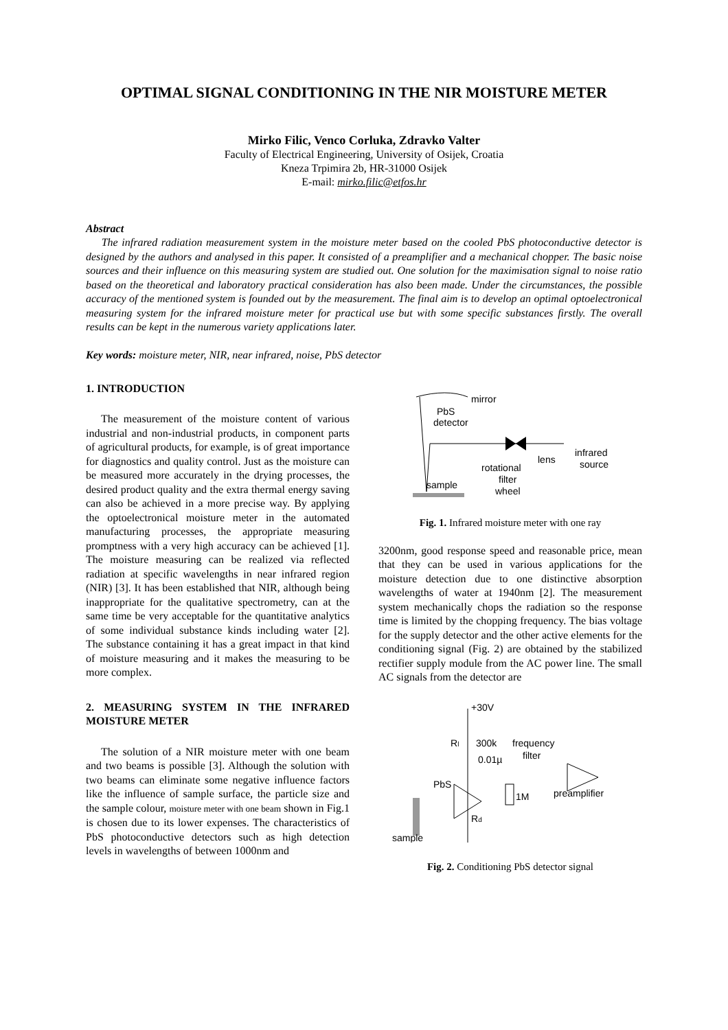OPTIMAL SIGNAL CONDITIONING IN THE NIR MOISTURE METER
Mirko Filic, Venco Corluka, Zdravko Valter
Faculty of Electrical Engineering, University of Osijek, Croatia
Kneza Trpimira 2b, HR-31000 Osijek
E-mail: mirko.filic@etfos.hr
Abstract
The infrared radiation measurement system in the moisture meter based on the cooled PbS photoconductive detector is designed by the authors and analysed in this paper. It consisted of a preamplifier and a mechanical chopper. The basic noise sources and their influence on this measuring system are studied out. One solution for the maximisation signal to noise ratio based on the theoretical and laboratory practical consideration has also been made. Under the circumstances, the possible accuracy of the mentioned system is founded out by the measurement. The final aim is to develop an optimal optoelectronical measuring system for the infrared moisture meter for practical use but with some specific substances firstly. The overall results can be kept in the numerous variety applications later.
Key words: moisture meter, NIR, near infrared, noise, PbS detector
1. INTRODUCTION
The measurement of the moisture content of various industrial and non-industrial products, in component parts of agricultural products, for example, is of great importance for diagnostics and quality control. Just as the moisture can be measured more accurately in the drying processes, the desired product quality and the extra thermal energy saving can also be achieved in a more precise way. By applying the optoelectronical moisture meter in the automated manufacturing processes, the appropriate measuring promptness with a very high accuracy can be achieved [1]. The moisture measuring can be realized via reflected radiation at specific wavelengths in near infrared region (NIR) [3]. It has been established that NIR, although being inappropriate for the qualitative spectrometry, can at the same time be very acceptable for the quantitative analytics of some individual substance kinds including water [2]. The substance containing it has a great impact in that kind of moisture measuring and it makes the measuring to be more complex.
2. MEASURING SYSTEM IN THE INFRARED MOISTURE METER
The solution of a NIR moisture meter with one beam and two beams is possible [3]. Although the solution with two beams can eliminate some negative influence factors like the influence of sample surface, the particle size and the sample colour, moisture meter with one beam shown in Fig.1 is chosen due to its lower expenses. The characteristics of PbS photoconductive detectors such as high detection levels in wavelengths of between 1000nm and
mirror
PbS
detector
rotational
filter
wheel
lens
infrared
source
sample
Fig. 1. Infrared moisture meter with one ray
3200nm, good response speed and reasonable price, mean that they can be used in various applications for the moisture detection due to one distinctive absorption wavelengths of water at 1940nm [2]. The measurement system mechanically chops the radiation so the response time is limited by the chopping frequency. The bias voltage for the supply detector and the other active elements for the conditioning signal (Fig. 2) are obtained by the stabilized rectifier supply module from the AC power line. The small AC signals from the detector are
+30V
Rl
300k
frequency
filter
0.01µ
PbS
1M
preamplifier
Rd
sample
Fig. 2. Conditioning PbS detector signal